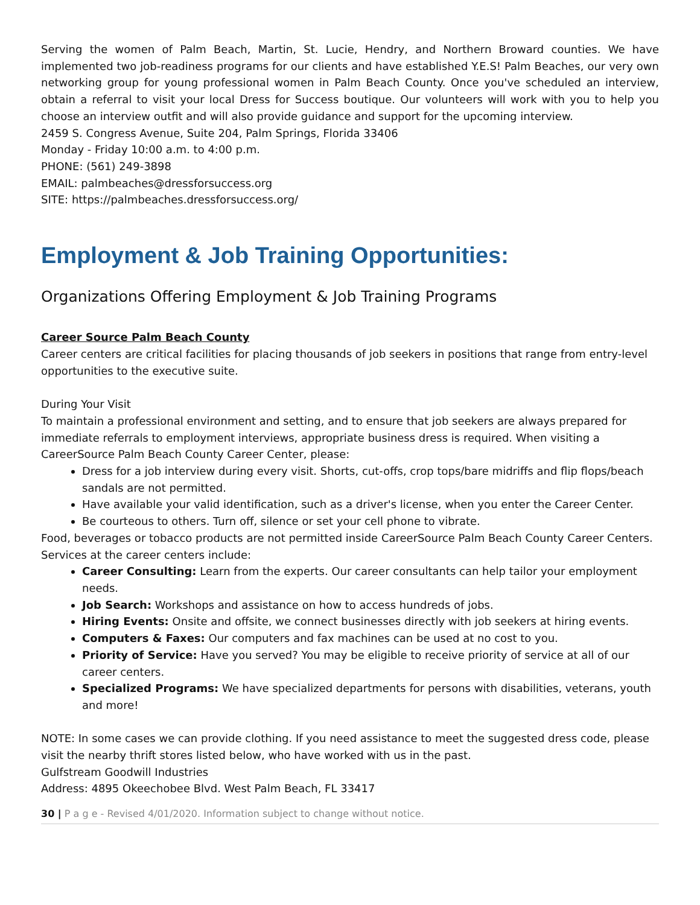Serving the women of Palm Beach, Martin, St. Lucie, Hendry, and Northern Broward counties. We have implemented two job-readiness programs for our clients and have established Y.E.S! Palm Beaches, our very own networking group for young professional women in Palm Beach County. Once you've scheduled an interview, obtain a referral to visit your local Dress for Success boutique. Our volunteers will work with you to help you choose an interview outfit and will also provide guidance and support for the upcoming interview.
2459 S. Congress Avenue, Suite 204, Palm Springs, Florida 33406
Monday - Friday 10:00 a.m. to 4:00 p.m.
PHONE: (561) 249-3898
EMAIL: palmbeaches@dressforsuccess.org
SITE: https://palmbeaches.dressforsuccess.org/
Employment & Job Training Opportunities:
Organizations Offering Employment & Job Training Programs
Career Source Palm Beach County
Career centers are critical facilities for placing thousands of job seekers in positions that range from entry-level opportunities to the executive suite.
During Your Visit
To maintain a professional environment and setting, and to ensure that job seekers are always prepared for immediate referrals to employment interviews, appropriate business dress is required. When visiting a CareerSource Palm Beach County Career Center, please:
Dress for a job interview during every visit. Shorts, cut-offs, crop tops/bare midriffs and flip flops/beach sandals are not permitted.
Have available your valid identification, such as a driver's license, when you enter the Career Center.
Be courteous to others. Turn off, silence or set your cell phone to vibrate.
Food, beverages or tobacco products are not permitted inside CareerSource Palm Beach County Career Centers.
Services at the career centers include:
Career Consulting: Learn from the experts. Our career consultants can help tailor your employment needs.
Job Search: Workshops and assistance on how to access hundreds of jobs.
Hiring Events: Onsite and offsite, we connect businesses directly with job seekers at hiring events.
Computers & Faxes: Our computers and fax machines can be used at no cost to you.
Priority of Service: Have you served? You may be eligible to receive priority of service at all of our career centers.
Specialized Programs: We have specialized departments for persons with disabilities, veterans, youth and more!
NOTE: In some cases we can provide clothing. If you need assistance to meet the suggested dress code, please visit the nearby thrift stores listed below, who have worked with us in the past.
Gulfstream Goodwill Industries
Address: 4895 Okeechobee Blvd. West Palm Beach, FL 33417
30 | P a g e - Revised 4/01/2020. Information subject to change without notice.